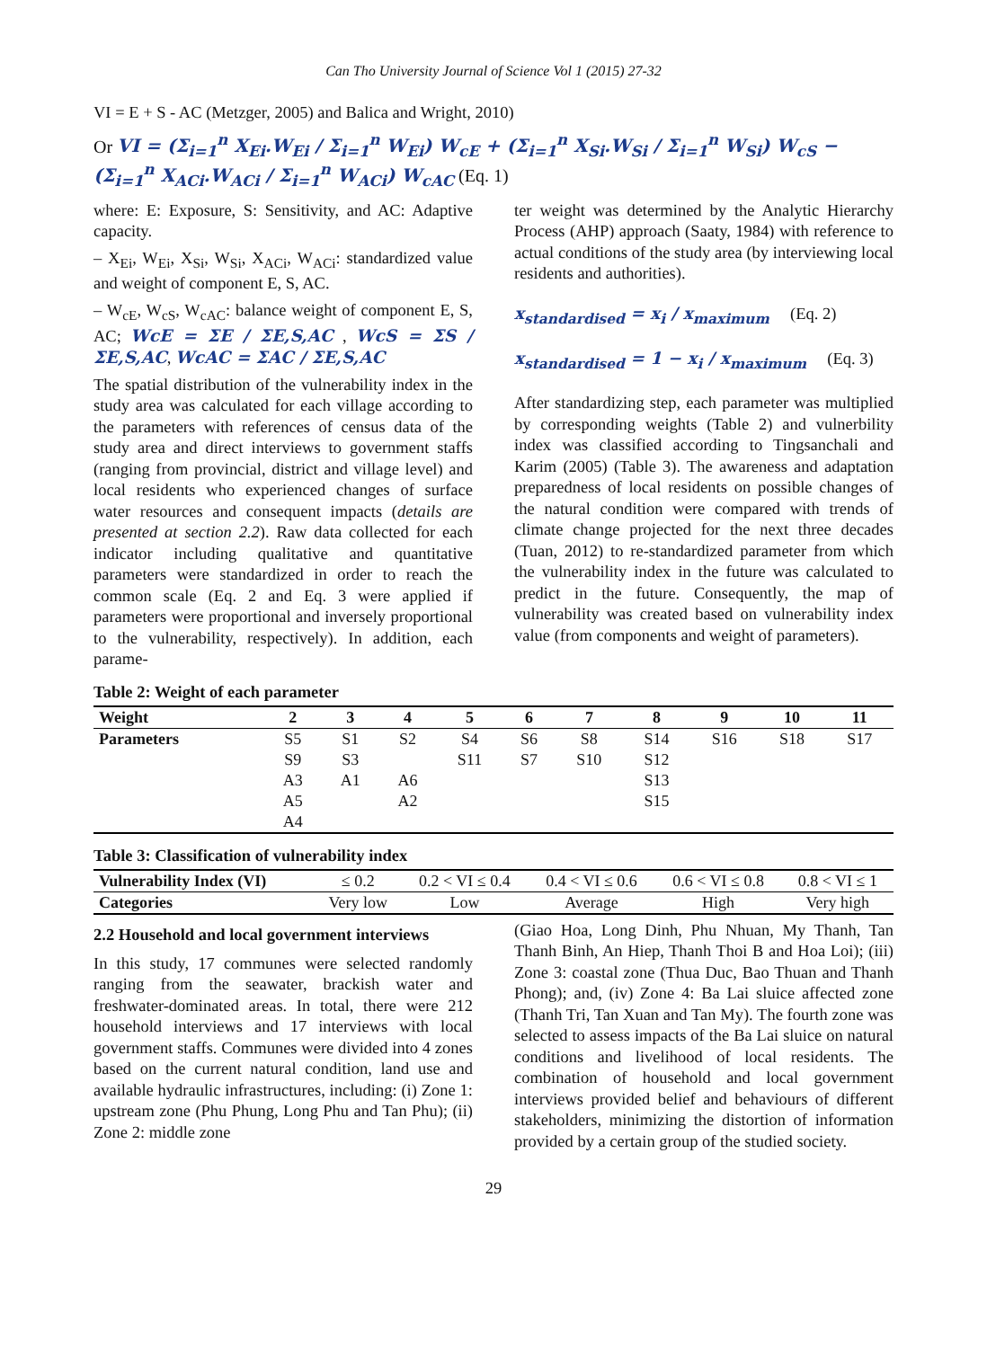Can Tho University Journal of Science Vol 1 (2015) 27-32
VI = E + S - AC (Metzger, 2005) and Balica and Wright, 2010)
Or VI = (Σ<sub>i=1</sub><sup>n</sup> X<sub>Ei</sub>.W<sub>Ei</sub> / Σ<sub>i=1</sub><sup>n</sup> W<sub>Ei</sub>) W<sub>cE</sub> + (Σ<sub>i=1</sub><sup>n</sup> X<sub>Si</sub>.W<sub>Si</sub> / Σ<sub>i=1</sub><sup>n</sup> W<sub>Si</sub>) W<sub>cS</sub> − (Σ<sub>i=1</sub><sup>n</sup> X<sub>ACi</sub>.W<sub>ACi</sub> / Σ<sub>i=1</sub><sup>n</sup> W<sub>ACi</sub>) W<sub>cAC</sub> (Eq. 1)
where: E: Exposure, S: Sensitivity, and AC: Adaptive capacity.
– X<sub>Ei</sub>, W<sub>Ei</sub>, X<sub>Si</sub>, W<sub>Si</sub>, X<sub>ACi</sub>, W<sub>ACi</sub>: standardized value and weight of component E, S, AC.
– W<sub>cE</sub>, W<sub>cS</sub>, W<sub>cAC</sub>: balance weight of component E, S, AC; WcE = ΣE / ΣE,S,AC , WcS = ΣS / ΣE,S,AC, WcAC = ΣAC / ΣE,S,AC
The spatial distribution of the vulnerability index in the study area was calculated for each village according to the parameters with references of census data of the study area and direct interviews to government staffs (ranging from provincial, district and village level) and local residents who experienced changes of surface water resources and consequent impacts (details are presented at section 2.2). Raw data collected for each indicator including qualitative and quantitative parameters were standardized in order to reach the common scale (Eq. 2 and Eq. 3 were applied if parameters were proportional and inversely proportional to the vulnerability, respectively). In addition, each parame-
ter weight was determined by the Analytic Hierarchy Process (AHP) approach (Saaty, 1984) with reference to actual conditions of the study area (by interviewing local residents and authorities).
x<sub>standardised</sub> = x<sub>i</sub> / x<sub>maximum</sub> (Eq. 2)
x<sub>standardised</sub> = 1 − x<sub>i</sub> / x<sub>maximum</sub> (Eq. 3)
After standardizing step, each parameter was multiplied by corresponding weights (Table 2) and vulnerbility index was classified according to Tingsanchali and Karim (2005) (Table 3). The awareness and adaptation preparedness of local residents on possible changes of the natural condition were compared with trends of climate change projected for the next three decades (Tuan, 2012) to re-standardized parameter from which the vulnerability index in the future was calculated to predict in the future. Consequently, the map of vulnerability was created based on vulnerability index value (from components and weight of parameters).
Table 2: Weight of each parameter
| Weight | 2 | 3 | 4 | 5 | 6 | 7 | 8 | 9 | 10 | 11 |
| --- | --- | --- | --- | --- | --- | --- | --- | --- | --- | --- |
| Parameters | S5 | S1 | S2 | S4 | S6 | S8 | S14 | S16 | S18 | S17 |
| | S9 | S3 | | S11 | S7 | S10 | S12 | | | |
| | A3 | A1 | A6 | | | | S13 | | | |
| | A5 | | A2 | | | | S15 | | | |
| | A4 | | | | | | | | | |
Table 3: Classification of vulnerability index
| Vulnerability Index (VI) | ≤ 0.2 | 0.2 < VI ≤ 0.4 | 0.4 < VI ≤ 0.6 | 0.6 < VI ≤ 0.8 | 0.8 < VI ≤ 1 |
| Categories | Very low | Low | Average | High | Very high |
2.2 Household and local government interviews
In this study, 17 communes were selected randomly ranging from the seawater, brackish water and freshwater-dominated areas. In total, there were 212 household interviews and 17 interviews with local government staffs. Communes were divided into 4 zones based on the current natural condition, land use and available hydraulic infrastructures, including: (i) Zone 1: upstream zone (Phu Phung, Long Phu and Tan Phu); (ii) Zone 2: middle zone
(Giao Hoa, Long Dinh, Phu Nhuan, My Thanh, Tan Thanh Binh, An Hiep, Thanh Thoi B and Hoa Loi); (iii) Zone 3: coastal zone (Thua Duc, Bao Thuan and Thanh Phong); and, (iv) Zone 4: Ba Lai sluice affected zone (Thanh Tri, Tan Xuan and Tan My). The fourth zone was selected to assess impacts of the Ba Lai sluice on natural conditions and livelihood of local residents. The combination of household and local government interviews provided belief and behaviours of different stakeholders, minimizing the distortion of information provided by a certain group of the studied society.
29